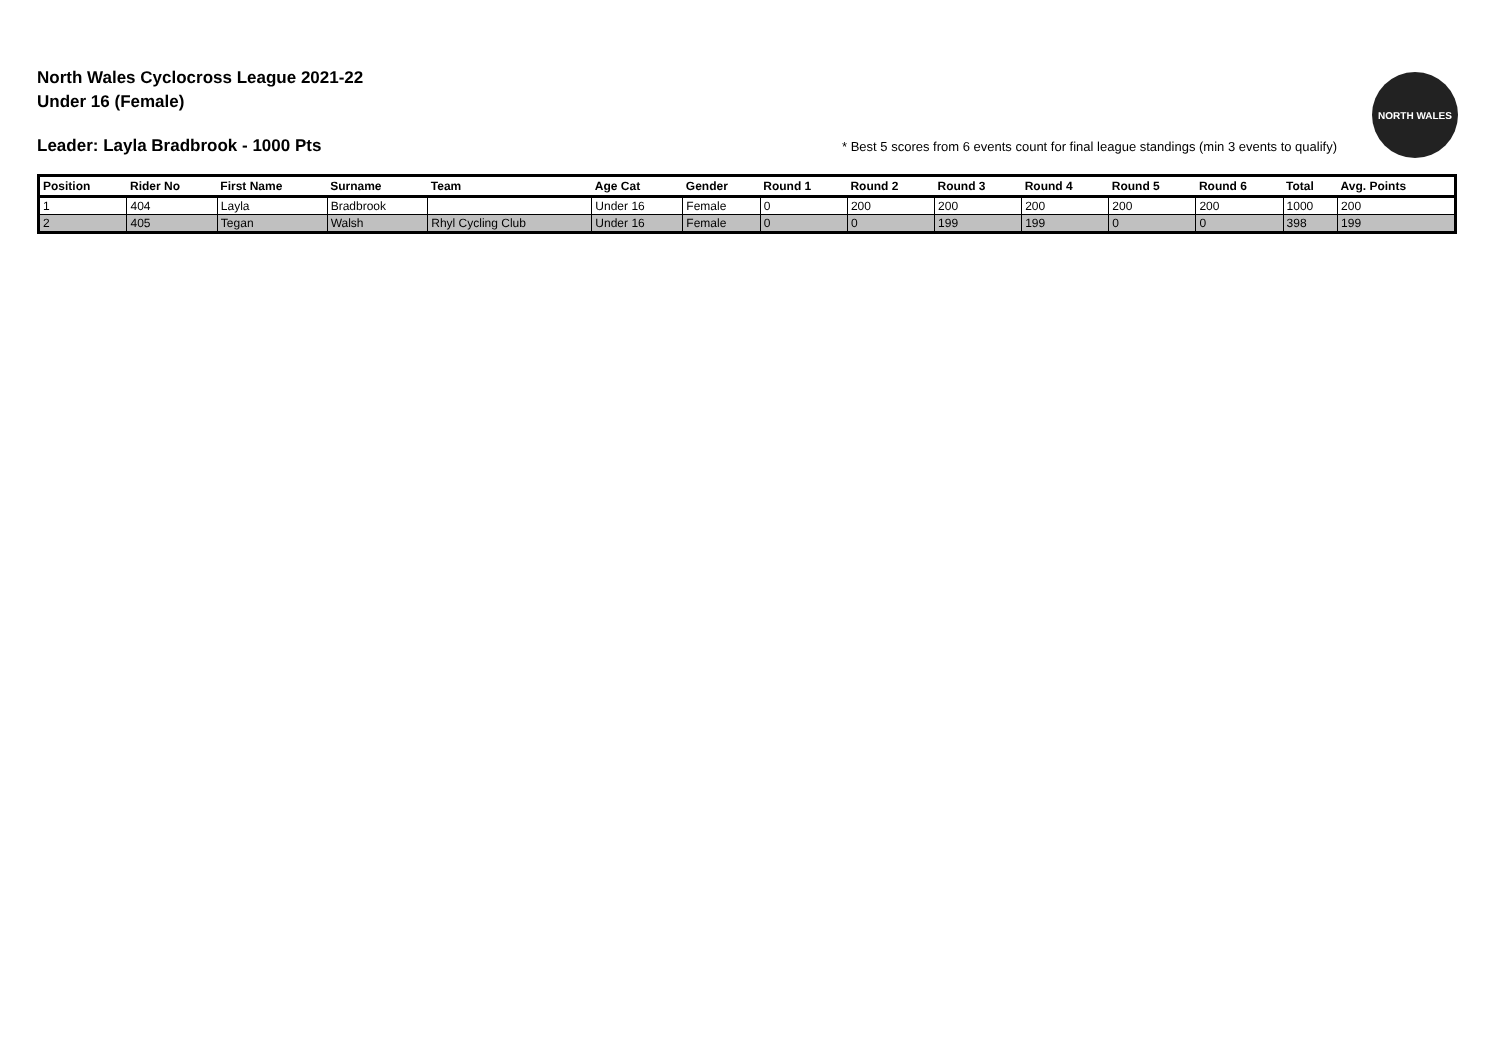North Wales Cyclocross League 2021-22
Under 16 (Female)
Leader: Layla Bradbrook - 1000 Pts * Best 5 scores from 6 events count for final league standings (min 3 events to qualify)
NORTH WALES
| Position | Rider No | First Name | Surname | Team | Age Cat | Gender | Round 1 | Round 2 | Round 3 | Round 4 | Round 5 | Round 6 | Total | Avg. Points |
| --- | --- | --- | --- | --- | --- | --- | --- | --- | --- | --- | --- | --- | --- | --- |
| 1 | 404 | Layla | Bradbrook | | Under 16 | Female | 0 | 200 | 200 | 200 | 200 | 200 | 1000 | 200 |
| 2 | 405 | Tegan | Walsh | Rhyl Cycling Club | Under 16 | Female | 0 | 0 | 199 | 199 | 0 | 0 | 398 | 199 |